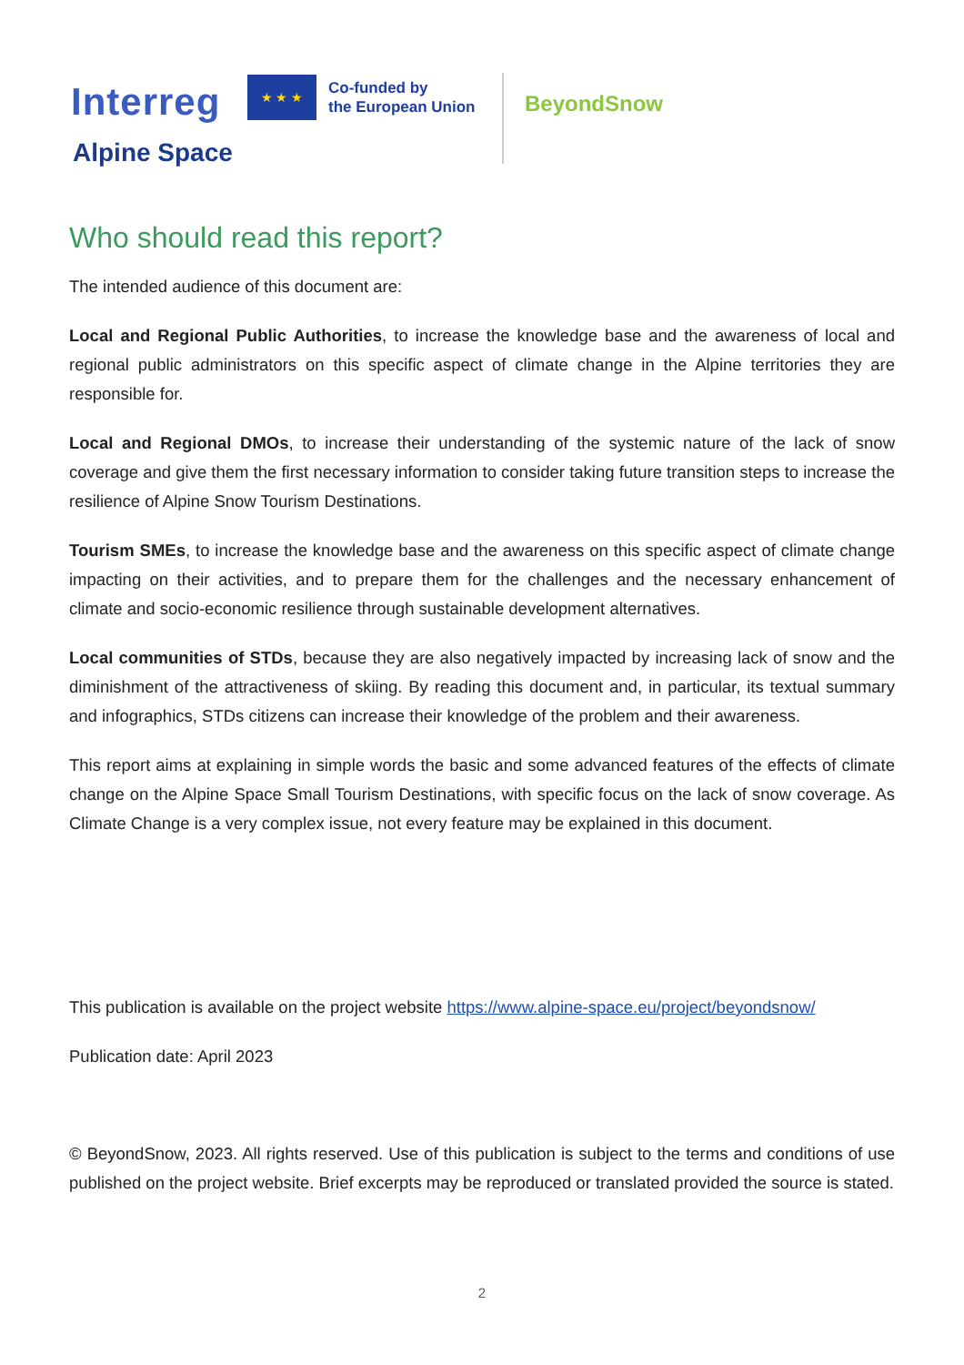Interreg ★ ★ ★
Co-funded by
the European Union
Alpine Space
BeyondSnow
Who should read this report?
The intended audience of this document are:
Local and Regional Public Authorities, to increase the knowledge base and the awareness of local and regional public administrators on this specific aspect of climate change in the Alpine territories they are responsible for.
Local and Regional DMOs, to increase their understanding of the systemic nature of the lack of snow coverage and give them the first necessary information to consider taking future transition steps to increase the resilience of Alpine Snow Tourism Destinations.
Tourism SMEs, to increase the knowledge base and the awareness on this specific aspect of climate change impacting on their activities, and to prepare them for the challenges and the necessary enhancement of climate and socio-economic resilience through sustainable development alternatives.
Local communities of STDs, because they are also negatively impacted by increasing lack of snow and the diminishment of the attractiveness of skiing. By reading this document and, in particular, its textual summary and infographics, STDs citizens can increase their knowledge of the problem and their awareness.
This report aims at explaining in simple words the basic and some advanced features of the effects of climate change on the Alpine Space Small Tourism Destinations, with specific focus on the lack of snow coverage. As Climate Change is a very complex issue, not every feature may be explained in this document.
This publication is available on the project website https://www.alpine-space.eu/project/beyondsnow/
Publication date: April 2023
© BeyondSnow, 2023. All rights reserved. Use of this publication is subject to the terms and conditions of use published on the project website. Brief excerpts may be reproduced or translated provided the source is stated.
2